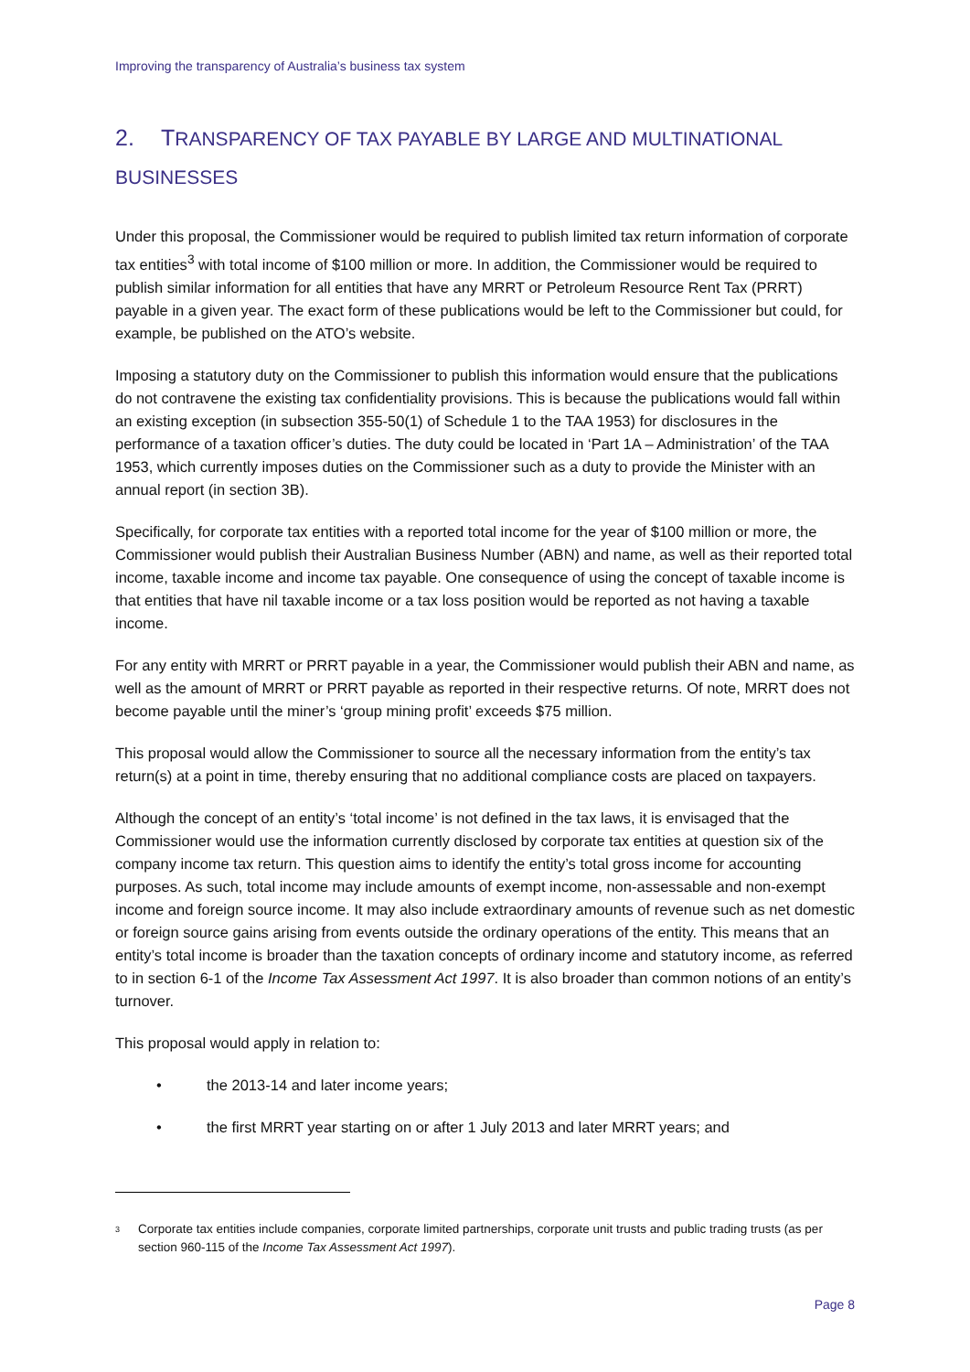Improving the transparency of Australia’s business tax system
2. TRANSPARENCY OF TAX PAYABLE BY LARGE AND MULTINATIONAL
BUSINESSES
Under this proposal, the Commissioner would be required to publish limited tax return information of corporate tax entities<sup>3</sup> with total income of $100 million or more. In addition, the Commissioner would be required to publish similar information for all entities that have any MRRT or Petroleum Resource Rent Tax (PRRT) payable in a given year. The exact form of these publications would be left to the Commissioner but could, for example, be published on the ATO’s website.
Imposing a statutory duty on the Commissioner to publish this information would ensure that the publications do not contravene the existing tax confidentiality provisions. This is because the publications would fall within an existing exception (in subsection 355-50(1) of Schedule 1 to the TAA 1953) for disclosures in the performance of a taxation officer’s duties. The duty could be located in ‘Part 1A – Administration’ of the TAA 1953, which currently imposes duties on the Commissioner such as a duty to provide the Minister with an annual report (in section 3B).
Specifically, for corporate tax entities with a reported total income for the year of $100 million or more, the Commissioner would publish their Australian Business Number (ABN) and name, as well as their reported total income, taxable income and income tax payable. One consequence of using the concept of taxable income is that entities that have nil taxable income or a tax loss position would be reported as not having a taxable income.
For any entity with MRRT or PRRT payable in a year, the Commissioner would publish their ABN and name, as well as the amount of MRRT or PRRT payable as reported in their respective returns. Of note, MRRT does not become payable until the miner’s ‘group mining profit’ exceeds $75 million.
This proposal would allow the Commissioner to source all the necessary information from the entity’s tax return(s) at a point in time, thereby ensuring that no additional compliance costs are placed on taxpayers.
Although the concept of an entity’s ‘total income’ is not defined in the tax laws, it is envisaged that the Commissioner would use the information currently disclosed by corporate tax entities at question six of the company income tax return. This question aims to identify the entity’s total gross income for accounting purposes. As such, total income may include amounts of exempt income, non-assessable and non-exempt income and foreign source income. It may also include extraordinary amounts of revenue such as net domestic or foreign source gains arising from events outside the ordinary operations of the entity. This means that an entity’s total income is broader than the taxation concepts of ordinary income and statutory income, as referred to in section 6-1 of the Income Tax Assessment Act 1997. It is also broader than common notions of an entity’s turnover.
This proposal would apply in relation to:
• the 2013-14 and later income years;
• the first MRRT year starting on or after 1 July 2013 and later MRRT years; and
<sup>3</sup>
Corporate tax entities include companies, corporate limited partnerships, corporate unit trusts and public trading trusts (as per section 960-115 of the Income Tax Assessment Act 1997).
Page 8